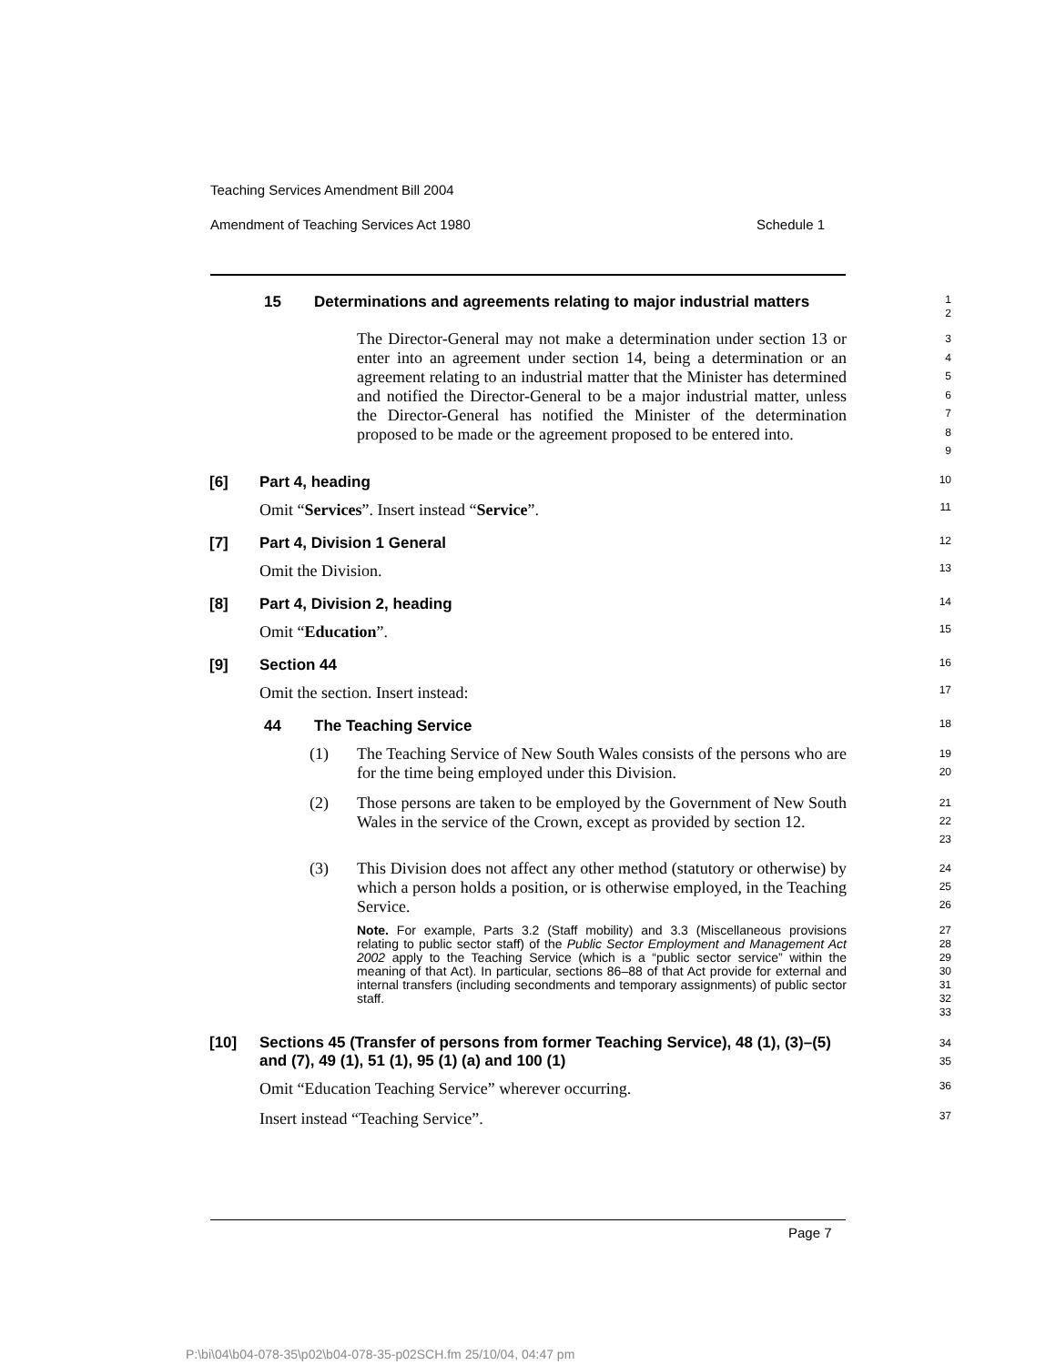Teaching Services Amendment Bill 2004
Amendment of Teaching Services Act 1980 Schedule 1
15 Determinations and agreements relating to major industrial matters
1
2
The Director-General may not make a determination under section 13 or enter into an agreement under section 14, being a determination or an agreement relating to an industrial matter that the Minister has determined and notified the Director-General to be a major industrial matter, unless the Director-General has notified the Minister of the determination proposed to be made or the agreement proposed to be entered into.
3
4
5
6
7
8
9
[6] Part 4, heading
10
Omit “Services”. Insert instead “Service”.
11
[7] Part 4, Division 1 General
12
Omit the Division.
13
[8] Part 4, Division 2, heading
14
Omit “Education”.
15
[9] Section 44
16
Omit the section. Insert instead:
17
44 The Teaching Service
18
(1) The Teaching Service of New South Wales consists of the persons who are for the time being employed under this Division.
19
20
(2) Those persons are taken to be employed by the Government of New South Wales in the service of the Crown, except as provided by section 12.
21
22
23
(3) This Division does not affect any other method (statutory or otherwise) by which a person holds a position, or is otherwise employed, in the Teaching Service.
24
25
26
Note. For example, Parts 3.2 (Staff mobility) and 3.3 (Miscellaneous provisions relating to public sector staff) of the Public Sector Employment and Management Act 2002 apply to the Teaching Service (which is a “public sector service” within the meaning of that Act). In particular, sections 86–88 of that Act provide for external and internal transfers (including secondments and temporary assignments) of public sector staff.
27
28
29
30
31
32
33
[10] Sections 45 (Transfer of persons from former Teaching Service), 48 (1), (3)–(5) and (7), 49 (1), 51 (1), 95 (1) (a) and 100 (1)
34
35
Omit “Education Teaching Service” wherever occurring.
36
Insert instead “Teaching Service”.
37
Page 7
P:\bi\04\b04-078-35\p02\b04-078-35-p02SCH.fm 25/10/04, 04:47 pm